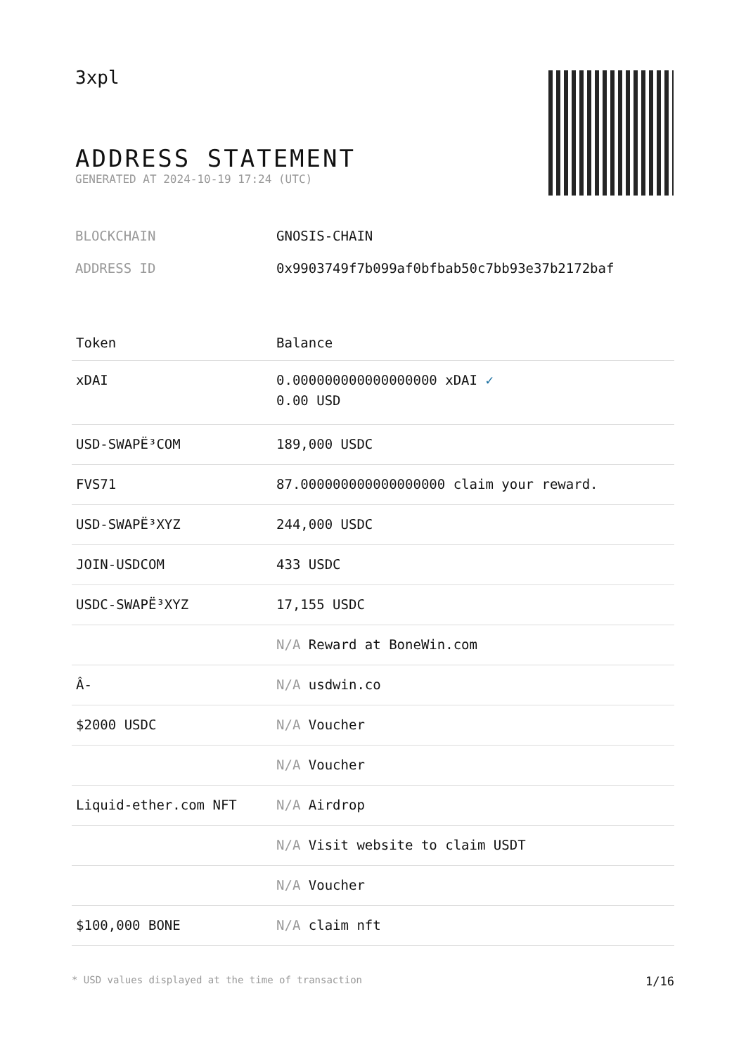3xpl
ADDRESS STATEMENT
GENERATED AT 2024-10-19 17:24 (UTC)
BLOCKCHAIN GNOSIS-CHAIN
ADDRESS ID 0x9903749f7b099af0bfbab50c7bb93e37b2172baf
| Token | Balance |
| --- | --- |
| xDAI | 0.000000000000000000 xDAI ✓ 0.00 USD |
| USD-SWAPË³COM | 189,000 USDC |
| FVS71 | 87.000000000000000000 claim your reward. |
| USD-SWAPË³XYZ | 244,000 USDC |
| JOIN-USDCOM | 433 USDC |
| USDC-SWAPË³XYZ | 17,155 USDC |
| | N/A Reward at BoneWin.com |
| Â- | N/A usdwin.co |
| $2000 USDC | N/A Voucher |
| | N/A Voucher |
| Liquid-ether.com NFT | N/A Airdrop |
| | N/A Visit website to claim USDT |
| | N/A Voucher |
| $100,000 BONE | N/A claim nft |
* USD values displayed at the time of transaction 1/16